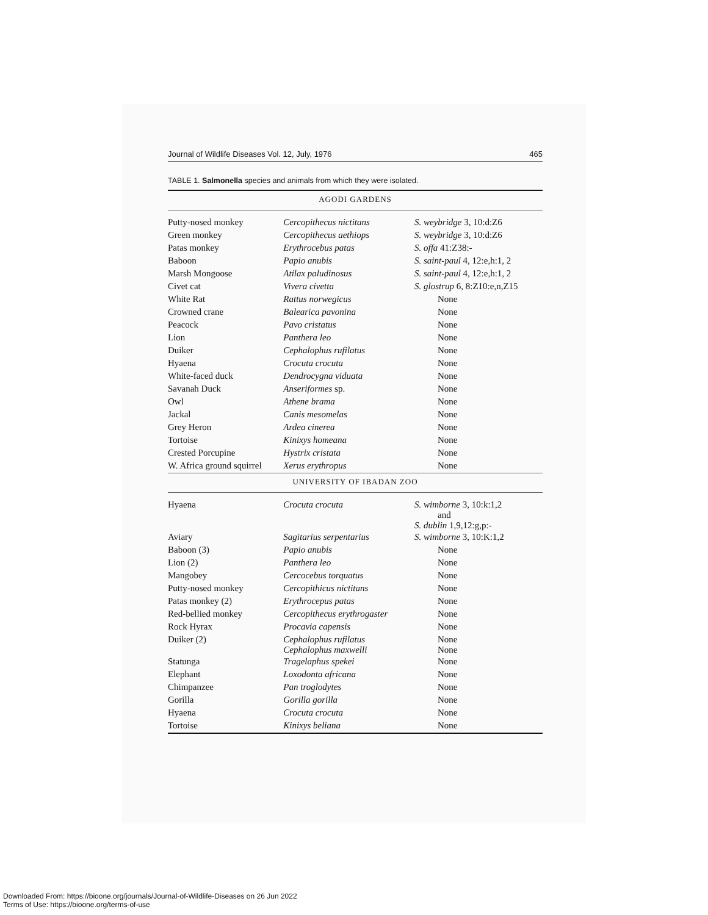Journal of Wildlife Diseases Vol. 12, July, 1976 465
TABLE 1. Salmonella species and animals from which they were isolated.
| AGODI GARDENS | | |
| Putty-nosed monkey | Cercopithecus nictitans | S. weybridge 3, 10:d:Z6 |
| Green monkey | Cercopithecus aethiops | S. weybridge 3, 10:d:Z6 |
| Patas monkey | Erythrocebus patas | S. offa 41:Z38:- |
| Baboon | Papio anubis | S. saint-paul 4, 12:e,h:1, 2 |
| Marsh Mongoose | Atilax paludinosus | S. saint-paul 4, 12:e,h:1, 2 |
| Civet cat | Vivera civetta | S. glostrup 6, 8:Z10:e,n,Z15 |
| White Rat | Rattus norwegicus | None |
| Crowned crane | Balearica pavonina | None |
| Peacock | Pavo cristatus | None |
| Lion | Panthera leo | None |
| Duiker | Cephalophus rufilatus | None |
| Hyaena | Crocuta crocuta | None |
| White-faced duck | Dendrocygna viduata | None |
| Savanah Duck | Anseriformes sp. | None |
| Owl | Athene brama | None |
| Jackal | Canis mesomelas | None |
| Grey Heron | Ardea cinerea | None |
| Tortoise | Kinixys homeana | None |
| Crested Porcupine | Hystrix cristata | None |
| W. Africa ground squirrel | Xerus erythropus | None |
| UNIVERSITY OF IBADAN ZOO | | |
| Hyaena | Crocuta crocuta | S. wimborne 3, 10:k:1,2 and S. dublin 1,9,12:g,p:- |
| Aviary | Sagitarius serpentarius | S. wimborne 3, 10:K:1,2 |
| Baboon (3) | Papio anubis | None |
| Lion (2) | Panthera leo | None |
| Mangobey | Cercocebus torquatus | None |
| Putty-nosed monkey | Cercopithicus nictitans | None |
| Patas monkey (2) | Erythrocepus patas | None |
| Red-bellied monkey | Cercopithecus erythrogaster | None |
| Rock Hyrax | Procavia capensis | None |
| Duiker (2) | Cephalophus rufilatus Cephalophus maxwelli | None None |
| Statunga | Tragelaphus spekei | None |
| Elephant | Loxodonta africana | None |
| Chimpanzee | Pan troglodytes | None |
| Gorilla | Gorilla gorilla | None |
| Hyaena | Crocuta crocuta | None |
| Tortoise | Kinixys beliana | None |
Downloaded From: https://bioone.org/journals/Journal-of-Wildlife-Diseases on 26 Jun 2022
Terms of Use: https://bioone.org/terms-of-use